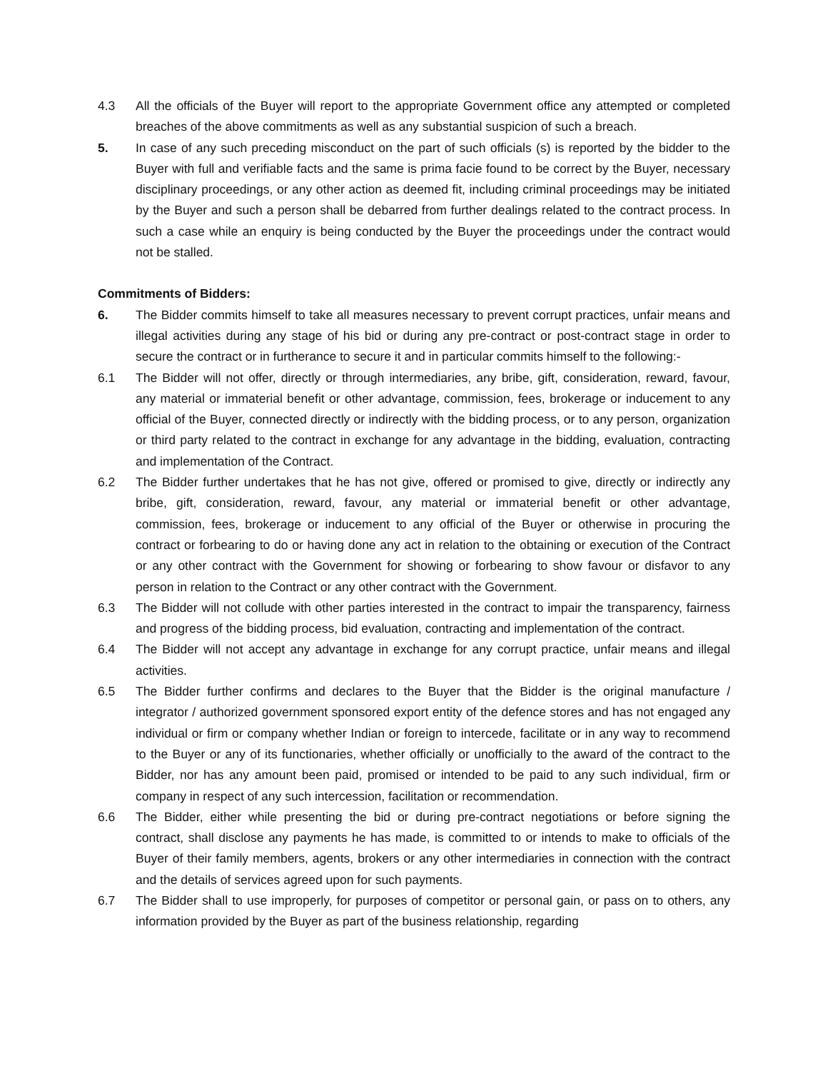4.3 All the officials of the Buyer will report to the appropriate Government office any attempted or completed breaches of the above commitments as well as any substantial suspicion of such a breach.
5. In case of any such preceding misconduct on the part of such officials (s) is reported by the bidder to the Buyer with full and verifiable facts and the same is prima facie found to be correct by the Buyer, necessary disciplinary proceedings, or any other action as deemed fit, including criminal proceedings may be initiated by the Buyer and such a person shall be debarred from further dealings related to the contract process. In such a case while an enquiry is being conducted by the Buyer the proceedings under the contract would not be stalled.
Commitments of Bidders:
6. The Bidder commits himself to take all measures necessary to prevent corrupt practices, unfair means and illegal activities during any stage of his bid or during any pre-contract or post-contract stage in order to secure the contract or in furtherance to secure it and in particular commits himself to the following:-
6.1 The Bidder will not offer, directly or through intermediaries, any bribe, gift, consideration, reward, favour, any material or immaterial benefit or other advantage, commission, fees, brokerage or inducement to any official of the Buyer, connected directly or indirectly with the bidding process, or to any person, organization or third party related to the contract in exchange for any advantage in the bidding, evaluation, contracting and implementation of the Contract.
6.2 The Bidder further undertakes that he has not give, offered or promised to give, directly or indirectly any bribe, gift, consideration, reward, favour, any material or immaterial benefit or other advantage, commission, fees, brokerage or inducement to any official of the Buyer or otherwise in procuring the contract or forbearing to do or having done any act in relation to the obtaining or execution of the Contract or any other contract with the Government for showing or forbearing to show favour or disfavor to any person in relation to the Contract or any other contract with the Government.
6.3 The Bidder will not collude with other parties interested in the contract to impair the transparency, fairness and progress of the bidding process, bid evaluation, contracting and implementation of the contract.
6.4 The Bidder will not accept any advantage in exchange for any corrupt practice, unfair means and illegal activities.
6.5 The Bidder further confirms and declares to the Buyer that the Bidder is the original manufacture / integrator / authorized government sponsored export entity of the defence stores and has not engaged any individual or firm or company whether Indian or foreign to intercede, facilitate or in any way to recommend to the Buyer or any of its functionaries, whether officially or unofficially to the award of the contract to the Bidder, nor has any amount been paid, promised or intended to be paid to any such individual, firm or company in respect of any such intercession, facilitation or recommendation.
6.6 The Bidder, either while presenting the bid or during pre-contract negotiations or before signing the contract, shall disclose any payments he has made, is committed to or intends to make to officials of the Buyer of their family members, agents, brokers or any other intermediaries in connection with the contract and the details of services agreed upon for such payments.
6.7 The Bidder shall to use improperly, for purposes of competitor or personal gain, or pass on to others, any information provided by the Buyer as part of the business relationship, regarding